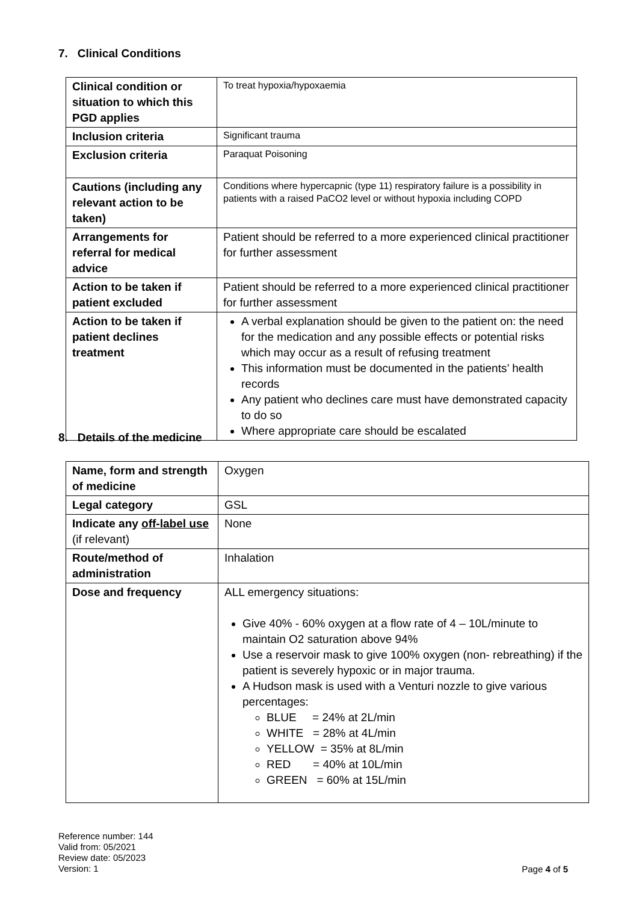7. Clinical Conditions
| Clinical condition or situation to which this PGD applies | To treat hypoxia/hypoxaemia |
| Inclusion criteria | Significant trauma |
| Exclusion criteria | Paraquat Poisoning |
| Cautions (including any relevant action to be taken) | Conditions where hypercapnic (type 11) respiratory failure is a possibility in patients with a raised PaCO2 level or without hypoxia including COPD |
| Arrangements for referral for medical advice | Patient should be referred to a more experienced clinical practitioner for further assessment |
| Action to be taken if patient excluded | Patient should be referred to a more experienced clinical practitioner for further assessment |
| Action to be taken if patient declines treatment | A verbal explanation should be given to the patient on: the need for the medication and any possible effects or potential risks which may occur as a result of refusing treatment This information must be documented in the patients’ health records Any patient who declines care must have demonstrated capacity to do so Where appropriate care should be escalated |
8. Details of the medicine
| Name, form and strength of medicine | Oxygen |
| Legal category | GSL |
| Indicate any off-label use (if relevant) | None |
| Route/method of administration | Inhalation |
| Dose and frequency | ALL emergency situations: Give 40% - 60% oxygen at a flow rate of 4 – 10L/minute to maintain O2 saturation above 94% Use a reservoir mask to give 100% oxygen (non- rebreathing) if the patient is severely hypoxic or in major trauma. A Hudson mask is used with a Venturi nozzle to give various percentages: BLUE = 24% at 2L/min WHITE = 28% at 4L/min YELLOW = 35% at 8L/min RED = 40% at 10L/min GREEN = 60% at 15L/min |
Reference number: 144
Valid from: 05/2021
Review date: 05/2023
Version: 1
Page 4 of 5